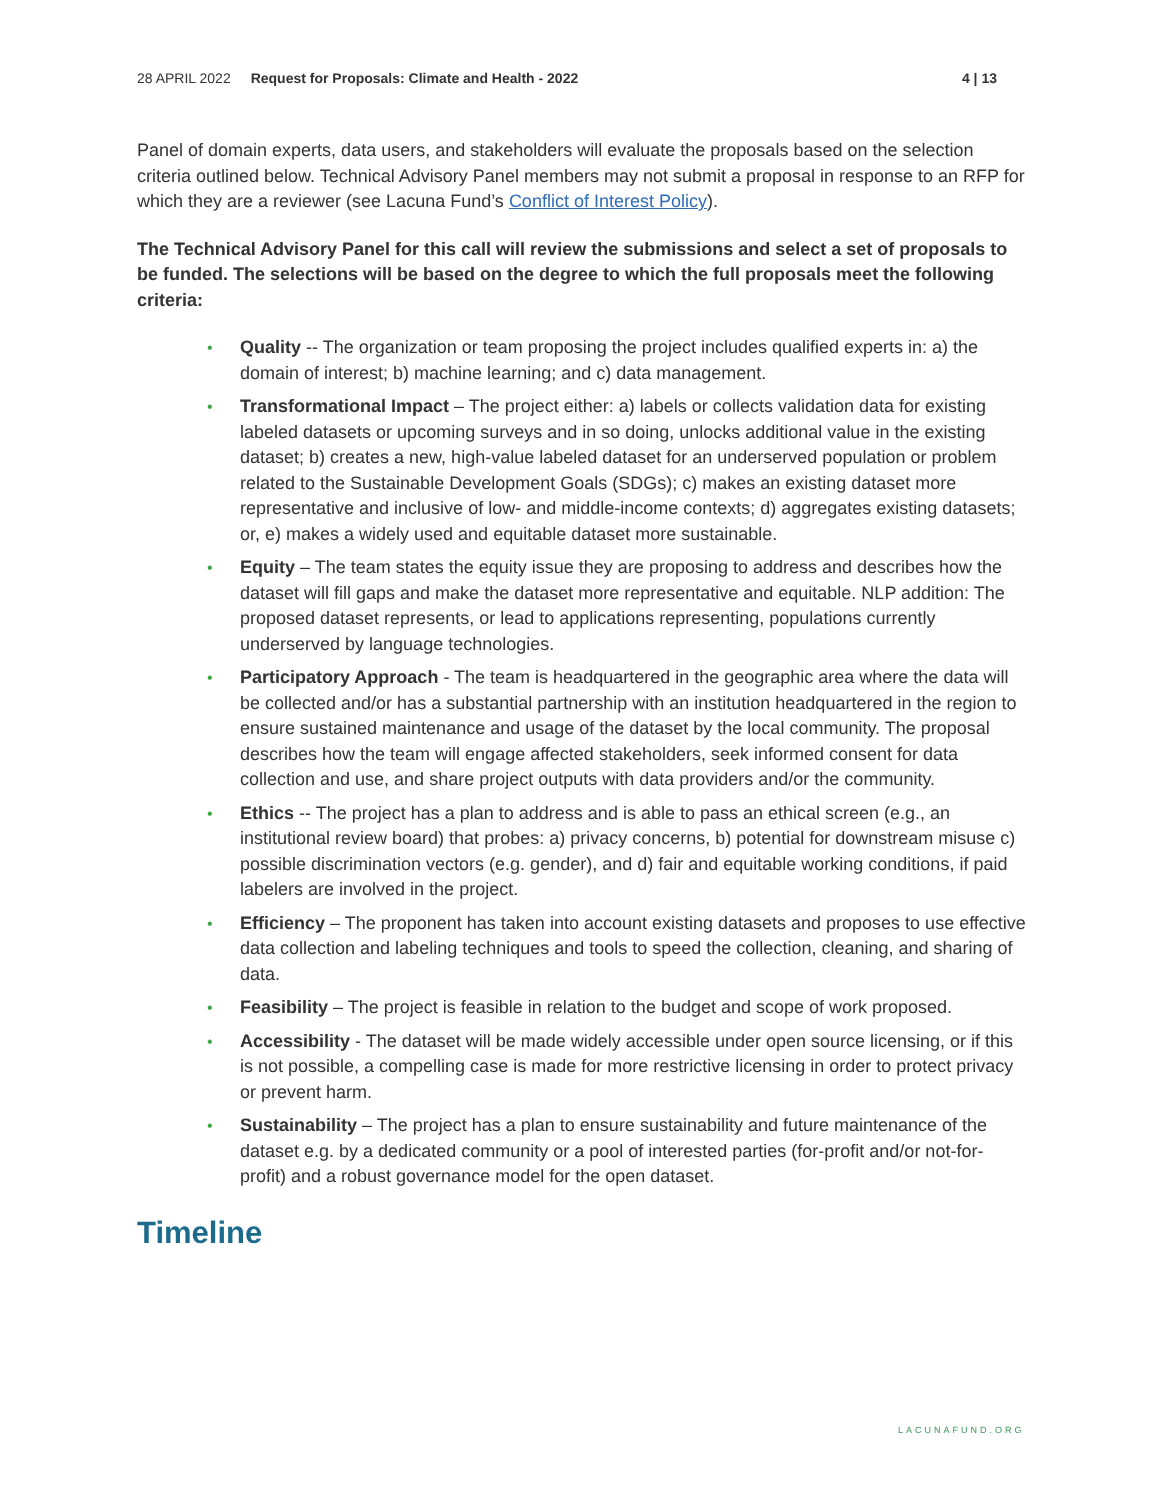28 APRIL 2022 Request for Proposals: Climate and Health - 2022 4 | 13
Panel of domain experts, data users, and stakeholders will evaluate the proposals based on the selection criteria outlined below. Technical Advisory Panel members may not submit a proposal in response to an RFP for which they are a reviewer (see Lacuna Fund’s Conflict of Interest Policy).
The Technical Advisory Panel for this call will review the submissions and select a set of proposals to be funded. The selections will be based on the degree to which the full proposals meet the following criteria:
• Quality -- The organization or team proposing the project includes qualified experts in: a) the domain of interest; b) machine learning; and c) data management.
• Transformational Impact – The project either: a) labels or collects validation data for existing labeled datasets or upcoming surveys and in so doing, unlocks additional value in the existing dataset; b) creates a new, high-value labeled dataset for an underserved population or problem related to the Sustainable Development Goals (SDGs); c) makes an existing dataset more representative and inclusive of low- and middle-income contexts; d) aggregates existing datasets; or, e) makes a widely used and equitable dataset more sustainable.
• Equity – The team states the equity issue they are proposing to address and describes how the dataset will fill gaps and make the dataset more representative and equitable. NLP addition: The proposed dataset represents, or lead to applications representing, populations currently underserved by language technologies.
• Participatory Approach - The team is headquartered in the geographic area where the data will be collected and/or has a substantial partnership with an institution headquartered in the region to ensure sustained maintenance and usage of the dataset by the local community. The proposal describes how the team will engage affected stakeholders, seek informed consent for data collection and use, and share project outputs with data providers and/or the community.
• Ethics -- The project has a plan to address and is able to pass an ethical screen (e.g., an institutional review board) that probes: a) privacy concerns, b) potential for downstream misuse c) possible discrimination vectors (e.g. gender), and d) fair and equitable working conditions, if paid labelers are involved in the project.
• Efficiency – The proponent has taken into account existing datasets and proposes to use effective data collection and labeling techniques and tools to speed the collection, cleaning, and sharing of data.
• Feasibility – The project is feasible in relation to the budget and scope of work proposed.
• Accessibility - The dataset will be made widely accessible under open source licensing, or if this is not possible, a compelling case is made for more restrictive licensing in order to protect privacy or prevent harm.
• Sustainability – The project has a plan to ensure sustainability and future maintenance of the dataset e.g. by a dedicated community or a pool of interested parties (for-profit and/or not-for-profit) and a robust governance model for the open dataset.
Timeline
LACUNAFUND.ORG